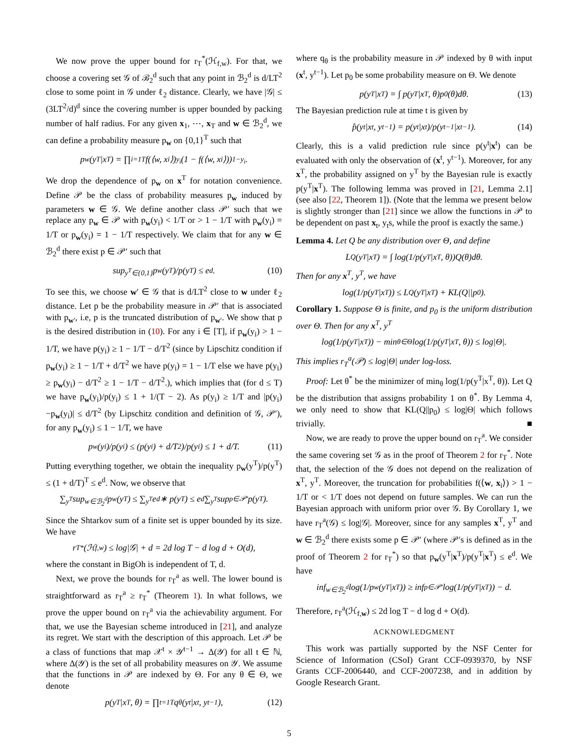We now prove the upper bound for r<sub>T</sub><sup>*</sup>(ℋ<sub>f,w</sub>). For that, we choose a covering set 𝒢 of ℬ<sub>2</sub><sup>d</sup> such that any point in ℬ<sub>2</sub><sup>d</sup> is d/LT<sup>2</sup> close to some point in 𝒢 under ℓ<sub>2</sub> distance. Clearly, we have |𝒢| ≤ (3LT<sup>2</sup>/d)<sup>d</sup> since the covering number is upper bounded by packing number of half radius. For any given x<sub>1</sub>, ⋯, x<sub>T</sub> and w ∈ ℬ<sub>2</sub><sup>d</sup>, we can define a probability measure p<sub>w</sub> on {0,1}<sup>T</sup> such that
p<sub>w</sub>(y<sup>T</sup>|x<sup>T</sup>) = ∏<sub>i=1</sub><sup>T</sup> f(⟨w, x<sub>i</sub>⟩)<sup>y<sub>i</sub></sup>(1 − f(⟨w, x<sub>i</sub>⟩))<sup>1−y<sub>i</sub></sup>.
We drop the dependence of p<sub>w</sub> on x<sup>T</sup> for notation convenience. Define 𝒫 be the class of probability measures p<sub>w</sub> induced by parameters w ∈ 𝒢. We define another class 𝒫′ such that we replace any p<sub>w</sub> ∈ 𝒫 with p<sub>w</sub>(y<sub>i</sub>) < 1/T or > 1 − 1/T with p<sub>w</sub>(y<sub>i</sub>) = 1/T or p<sub>w</sub>(y<sub>i</sub>) = 1 − 1/T respectively. We claim that for any w ∈ ℬ<sub>2</sub><sup>d</sup> there exist p ∈ 𝒫′ such that
sup<sub>y<sup>T</sup>∈{0,1}</sub> p<sub>w</sub>(y<sup>T</sup>)/p(y<sup>T</sup>) ≤ e<sup>d</sup>. (10)
To see this, we choose w′ ∈ 𝒢 that is d/LT<sup>2</sup> close to w under ℓ<sub>2</sub> distance. Let p be the probability measure in 𝒫′ that is associated with p<sub>w′</sub>, i.e, p is the truncated distribution of p<sub>w′</sub>. We show that p is the desired distribution in (10). For any i ∈ [T], if p<sub>w</sub>(y<sub>i</sub>) > 1 − 1/T, we have p(y<sub>i</sub>) ≥ 1 − 1/T − d/T<sup>2</sup> (since by Lipschitz condition if p<sub>w</sub>(y<sub>i</sub>) ≥ 1 − 1/T + d/T<sup>2</sup> we have p(y<sub>i</sub>) = 1 − 1/T else we have p(y<sub>i</sub>) ≥ p<sub>w</sub>(y<sub>i</sub>) − d/T<sup>2</sup> ≥ 1 − 1/T − d/T<sup>2</sup>.), which implies that (for d ≤ T) we have p<sub>w</sub>(y<sub>i</sub>)/p(y<sub>i</sub>) ≤ 1 + 1/(T − 2). As p(y<sub>i</sub>) ≥ 1/T and |p(y<sub>i</sub>)−p<sub>w</sub>(y<sub>i</sub>)| ≤ d/T<sup>2</sup> (by Lipschitz condition and definition of 𝒢, 𝒫′), for any p<sub>w</sub>(y<sub>i</sub>) ≤ 1 − 1/T, we have
p<sub>w</sub>(y<sub>i</sub>)/p(y<sub>i</sub>) ≤ (p(y<sub>i</sub>) + d/T<sup>2</sup>)/p(y<sub>i</sub>) ≤ 1 + d/T. (11)
Putting everything together, we obtain the inequality p<sub>w</sub>(y<sup>T</sup>)/p(y<sup>T</sup>) ≤ (1 + d/T)<sup>T</sup> ≤ e<sup>d</sup>. Now, we observe that
∑<sub>y<sup>T</sup></sub> sup<sub>w∈ℬ<sub>2</sub><sup>d</sup></sub> p<sub>w</sub>(y<sup>T</sup>) ≤ ∑<sub>y<sup>T</sup></sub> e<sup>d</sup> ∗ p(y<sup>T</sup>) ≤ e<sup>d</sup> ∑<sub>y<sup>T</sup></sub> sup<sub>p∈𝒫′</sub> p(y<sup>T</sup>).
Since the Shtarkov sum of a finite set is upper bounded by its size. We have
r<sub>T</sub><sup>*</sup>(ℋ<sub>f,w</sub>) ≤ log|𝒢| + d = 2d log T − d log d + O(d),
where the constant in BigOh is independent of T, d.
Next, we prove the bounds for r<sub>T</sub><sup>a</sup> as well. The lower bound is straightforward as r<sub>T</sub><sup>a</sup> ≥ r<sub>T</sub><sup>*</sup> (Theorem 1). In what follows, we prove the upper bound on r<sub>T</sub><sup>a</sup> via the achievability argument. For that, we use the Bayesian scheme introduced in [21], and analyze its regret. We start with the description of this approach. Let 𝒫 be a class of functions that map 𝒳<sup>t</sup> × 𝒴<sup>t−1</sup> → Δ(𝒴) for all t ∈ ℕ, where Δ(𝒴) is the set of all probability measures on 𝒴. We assume that the functions in 𝒫 are indexed by Θ. For any θ ∈ Θ, we denote
p(y<sup>T</sup>|x<sup>T</sup>, θ) = ∏<sub>t=1</sub><sup>T</sup> q<sub>θ</sub>(y<sub>t</sub>|x<sup>t</sup>, y<sup>t−1</sup>), (12)
where q<sub>θ</sub> is the probability measure in 𝒫 indexed by θ with input (x<sup>t</sup>, y<sup>t−1</sup>). Let p<sub>0</sub> be some probability measure on Θ. We denote
p(y<sup>T</sup>|x<sup>T</sup>) = ∫ p(y<sup>T</sup>|x<sup>T</sup>, θ)p<sub>0</sub>(θ)dθ. (13)
The Bayesian prediction rule at time t is given by
p̂(y<sub>t</sub>|x<sup>t</sup>, y<sup>t−1</sup>) = p(y<sup>t</sup>|x<sup>t</sup>)/p(y<sup>t−1</sup>|x<sup>t−1</sup>). (14)
Clearly, this is a valid prediction rule since p(y<sup>t</sup>|x<sup>t</sup>) can be evaluated with only the observation of (x<sup>t</sup>, y<sup>t−1</sup>). Moreover, for any x<sup>T</sup>, the probability assigned on y<sup>T</sup> by the Bayesian rule is exactly p(y<sup>T</sup>|x<sup>T</sup>). The following lemma was proved in [21, Lemma 2.1] (see also [22, Theorem 1]). (Note that the lemma we present below is slightly stronger than [21] since we allow the functions in 𝒫 to be dependent on past x<sub>t</sub>, y<sub>t</sub>s, while the proof is exactly the same.)
Lemma 4. Let Q be any distribution over Θ, and define
L<sub>Q</sub>(y<sup>T</sup>|x<sup>T</sup>) = ∫ log(1/p(y<sup>T</sup>|x<sup>T</sup>, θ))Q(θ)dθ.
Then for any x<sup>T</sup>, y<sup>T</sup>, we have
log(1/p(y<sup>T</sup>|x<sup>T</sup>)) ≤ L<sub>Q</sub>(y<sup>T</sup>|x<sup>T</sup>) + KL(Q||p<sub>0</sub>).
Corollary 1. Suppose Θ is finite, and p<sub>0</sub> is the uniform distribution over Θ. Then for any x<sup>T</sup>, y<sup>T</sup>
log(1/p(y<sup>T</sup>|x<sup>T</sup>)) − min<sub>θ∈Θ</sub> log(1/p(y<sup>T</sup>|x<sup>T</sup>, θ)) ≤ log|Θ|.
This implies r<sub>T</sub><sup>a</sup>(𝒫) ≤ log|Θ| under log-loss.
Proof: Let θ<sup>*</sup> be the minimizer of min<sub>θ</sub> log(1/p(y<sup>T</sup>|x<sup>T</sup>, θ)). Let Q be the distribution that assigns probability 1 on θ<sup>*</sup>. By Lemma 4, we only need to show that KL(Q||p<sub>0</sub>) ≤ log|Θ| which follows trivially. ■
Now, we are ready to prove the upper bound on r<sub>T</sub><sup>a</sup>. We consider the same covering set 𝒢 as in the proof of Theorem 2 for r<sub>T</sub><sup>*</sup>. Note that, the selection of the 𝒢 does not depend on the realization of x<sup>T</sup>, y<sup>T</sup>. Moreover, the truncation for probabilities f(⟨w, x<sub>i</sub>⟩) > 1 − 1/T or < 1/T does not depend on future samples. We can run the Bayesian approach with uniform prior over 𝒢. By Corollary 1, we have r<sub>T</sub><sup>a</sup>(𝒢) ≤ log|𝒢|. Moreover, since for any samples x<sup>T</sup>, y<sup>T</sup> and w ∈ ℬ<sub>2</sub><sup>d</sup> there exists some p ∈ 𝒫′ (where 𝒫′s is defined as in the proof of Theorem 2 for r<sub>T</sub><sup>*</sup>) so that p<sub>w</sub>(y<sup>T</sup>|x<sup>T</sup>)/p(y<sup>T</sup>|x<sup>T</sup>) ≤ e<sup>d</sup>. We have
inf<sub>w∈ℬ<sub>2</sub><sup>d</sup></sub> log(1/p<sub>w</sub>(y<sup>T</sup>|x<sup>T</sup>)) ≥ inf<sub>p∈𝒫′</sub> log(1/p(y<sup>T</sup>|x<sup>T</sup>)) − d.
Therefore, r<sub>T</sub><sup>a</sup>(ℋ<sub>f,w</sub>) ≤ 2d log T − d log d + O(d).
ACKNOWLEDGMENT
This work was partially supported by the NSF Center for Science of Information (CSoI) Grant CCF-0939370, by NSF Grants CCF-2006440, and CCF-2007238, and in addition by Google Research Grant.
5